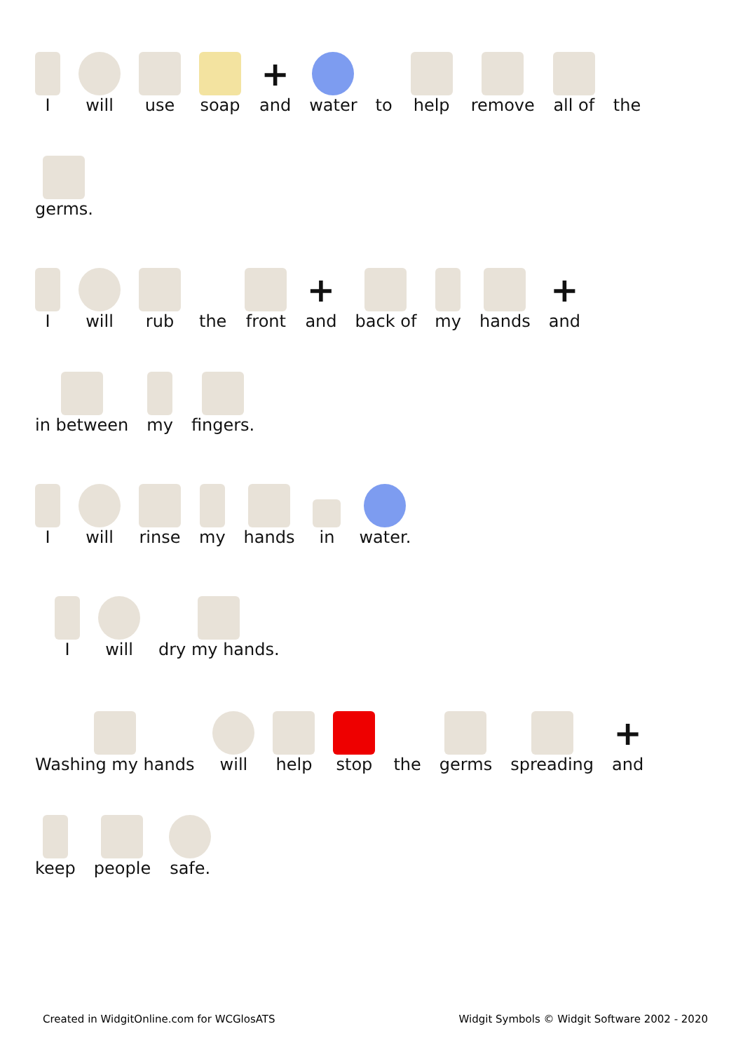I
will
use
soap
+
and
water
to
help
remove
all of
the
germs.
I
will
rub
the
front
+
and
back of
my
hands
+
and
in between
my
fingers.
I
will
rinse
my
hands
in
water.
I
will
dry my hands.
Washing my hands
will
help
stop
the
germs
spreading
+
and
keep
people
safe.
Created in WidgitOnline.com for WCGlosATS
Widgit Symbols © Widgit Software 2002 - 2020